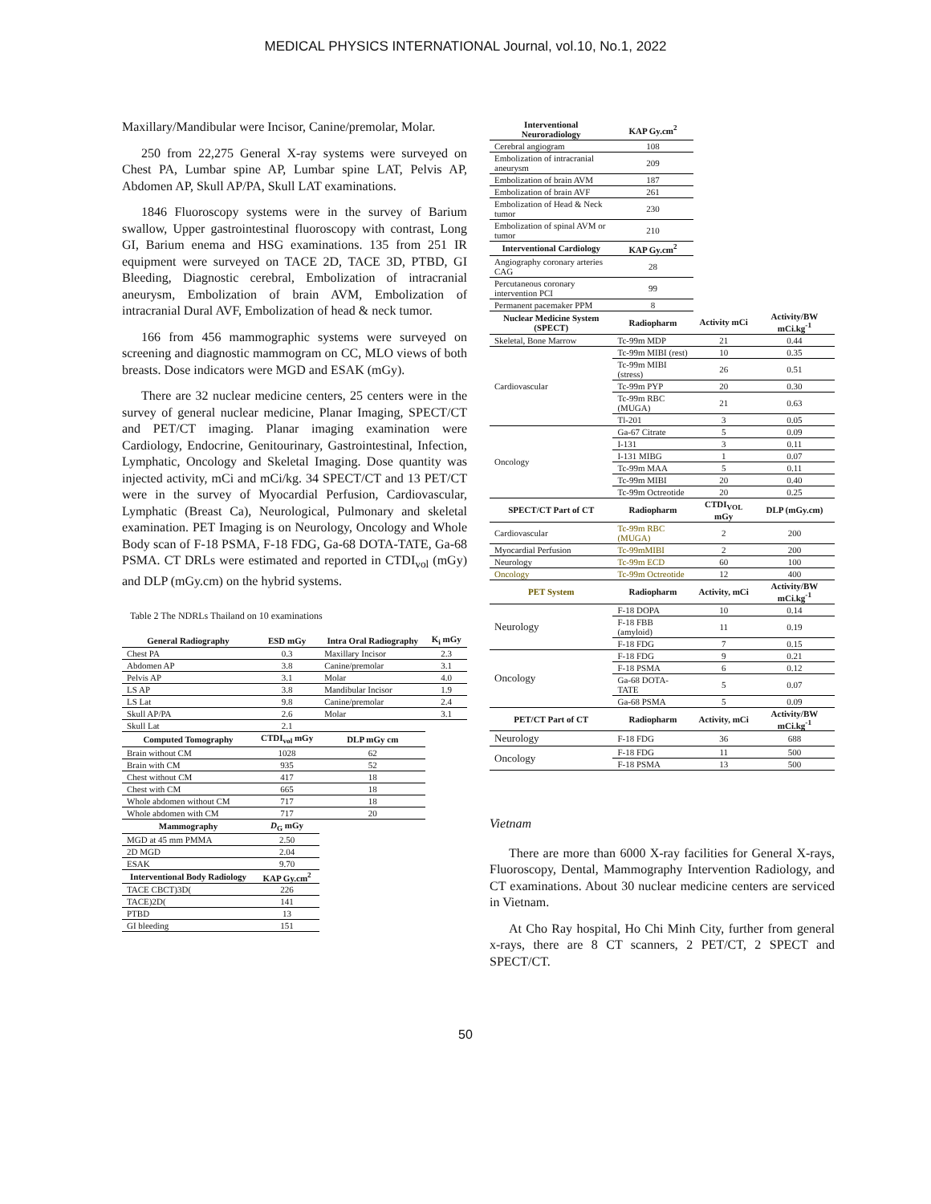MEDICAL PHYSICS INTERNATIONAL Journal, vol.10, No.1, 2022
Maxillary/Mandibular were Incisor, Canine/premolar, Molar.
250 from 22,275 General X-ray systems were surveyed on Chest PA, Lumbar spine AP, Lumbar spine LAT, Pelvis AP, Abdomen AP, Skull AP/PA, Skull LAT examinations.
1846 Fluoroscopy systems were in the survey of Barium swallow, Upper gastrointestinal fluoroscopy with contrast, Long GI, Barium enema and HSG examinations. 135 from 251 IR equipment were surveyed on TACE 2D, TACE 3D, PTBD, GI Bleeding, Diagnostic cerebral, Embolization of intracranial aneurysm, Embolization of brain AVM, Embolization of intracranial Dural AVF, Embolization of head & neck tumor.
166 from 456 mammographic systems were surveyed on screening and diagnostic mammogram on CC, MLO views of both breasts. Dose indicators were MGD and ESAK (mGy).
There are 32 nuclear medicine centers, 25 centers were in the survey of general nuclear medicine, Planar Imaging, SPECT/CT and PET/CT imaging. Planar imaging examination were Cardiology, Endocrine, Genitourinary, Gastrointestinal, Infection, Lymphatic, Oncology and Skeletal Imaging. Dose quantity was injected activity, mCi and mCi/kg. 34 SPECT/CT and 13 PET/CT were in the survey of Myocardial Perfusion, Cardiovascular, Lymphatic (Breast Ca), Neurological, Pulmonary and skeletal examination. PET Imaging is on Neurology, Oncology and Whole Body scan of F-18 PSMA, F-18 FDG, Ga-68 DOTA-TATE, Ga-68 PSMA. CT DRLs were estimated and reported in CTDI<sub>vol</sub> (mGy) and DLP (mGy.cm) on the hybrid systems.
Table 2 The NDRLs Thailand on 10 examinations
| General Radiography | ESD mGy | Intra Oral Radiography | K<sub>i</sub> mGy |
| --- | --- | --- | --- |
| Chest PA | 0.3 | Maxillary Incisor | 2.3 |
| Abdomen AP | 3.8 | Canine/premolar | 3.1 |
| Pelvis AP | 3.1 | Molar | 4.0 |
| LS AP | 3.8 | Mandibular Incisor | 1.9 |
| LS Lat | 9.8 | Canine/premolar | 2.4 |
| Skull AP/PA | 2.6 | Molar | 3.1 |
| Skull Lat | 2.1 | | |
| Computed Tomography | CTDI<sub>vol</sub> mGy | DLP mGy cm | |
| Brain without CM | 1028 | 62 | |
| Brain with CM | 935 | 52 | |
| Chest without CM | 417 | 18 | |
| Chest with CM | 665 | 18 | |
| Whole abdomen without CM | 717 | 18 | |
| Whole abdomen with CM | 717 | 20 | |
| Mammography | D<sub>G</sub> mGy | | |
| MGD at 45 mm PMMA | 2.50 | | |
| 2D MGD | 2.04 | | |
| ESAK | 9.70 | | |
| Interventional Body Radiology | KAP Gy.cm<sup>2</sup> | | |
| TACE CBCT)3D( | 226 | | |
| TACE)2D( | 141 | | |
| PTBD | 13 | | |
| GI bleeding | 151 | | |
| Interventional Neuroradiology | KAP Gy.cm<sup>2</sup> | | |
| Cerebral angiogram | 108 | | |
| Embolization of intracranial aneurysm | 209 | | |
| Embolization of brain AVM | 187 | | |
| Embolization of brain AVF | 261 | | |
| Embolization of Head & Neck tumor | 230 | | |
| Embolization of spinal AVM or tumor | 210 | | |
| Interventional Cardiology | KAP Gy.cm<sup>2</sup> | | |
| Angiography coronary arteries CAG | 28 | | |
| Percutaneous coronary intervention PCI | 99 | | |
| Permanent pacemaker PPM | 8 | | |
| Nuclear Medicine System (SPECT) | Radiopharm | Activity mCi | Activity/BW mCi.kg<sup>-1</sup> |
| Skeletal, Bone Marrow | Tc-99m MDP | 21 | 0.44 |
| Cardiovascular | Tc-99m MIBI (rest) | 10 | 0.35 |
| | Tc-99m MIBI (stress) | 26 | 0.51 |
| | Tc-99m PYP | 20 | 0.30 |
| | Tc-99m RBC (MUGA) | 21 | 0.63 |
| | Tl-201 | 3 | 0.05 |
| Oncology | Ga-67 Citrate | 5 | 0.09 |
| | I-131 | 3 | 0.11 |
| | I-131 MIBG | 1 | 0.07 |
| | Tc-99m MAA | 5 | 0.11 |
| | Tc-99m MIBI | 20 | 0.40 |
| | Tc-99m Octreotide | 20 | 0.25 |
| SPECT/CT Part of CT | Radiopharm | CTDI<sub>VOL</sub> mGy | DLP (mGy.cm) |
| Cardiovascular | Tc-99m RBC (MUGA) | 2 | 200 |
| Myocardial Perfusion | Tc-99mMIBI | 2 | 200 |
| Neurology | Tc-99m ECD | 60 | 100 |
| Oncology | Tc-99m Octreotide | 12 | 400 |
| PET System | Radiopharm | Activity, mCi | Activity/BW mCi.kg<sup>-1</sup> |
| Neurology | F-18 DOPA | 10 | 0.14 |
| | F-18 FBB (amyloid) | 11 | 0.19 |
| | F-18 FDG | 7 | 0.15 |
| Oncology | F-18 FDG | 9 | 0.21 |
| | F-18 PSMA | 6 | 0.12 |
| | Ga-68 DOTA-TATE | 5 | 0.07 |
| | Ga-68 PSMA | 5 | 0.09 |
| PET/CT Part of CT | Radiopharm | Activity, mCi | Activity/BW mCi.kg<sup>-1</sup> |
| Neurology | F-18 FDG | 36 | 688 |
| Oncology | F-18 FDG | 11 | 500 |
| | F-18 PSMA | 13 | 500 |
Vietnam
There are more than 6000 X-ray facilities for General X-rays, Fluoroscopy, Dental, Mammography Intervention Radiology, and CT examinations. About 30 nuclear medicine centers are serviced in Vietnam.
At Cho Ray hospital, Ho Chi Minh City, further from general x-rays, there are 8 CT scanners, 2 PET/CT, 2 SPECT and SPECT/CT.
50